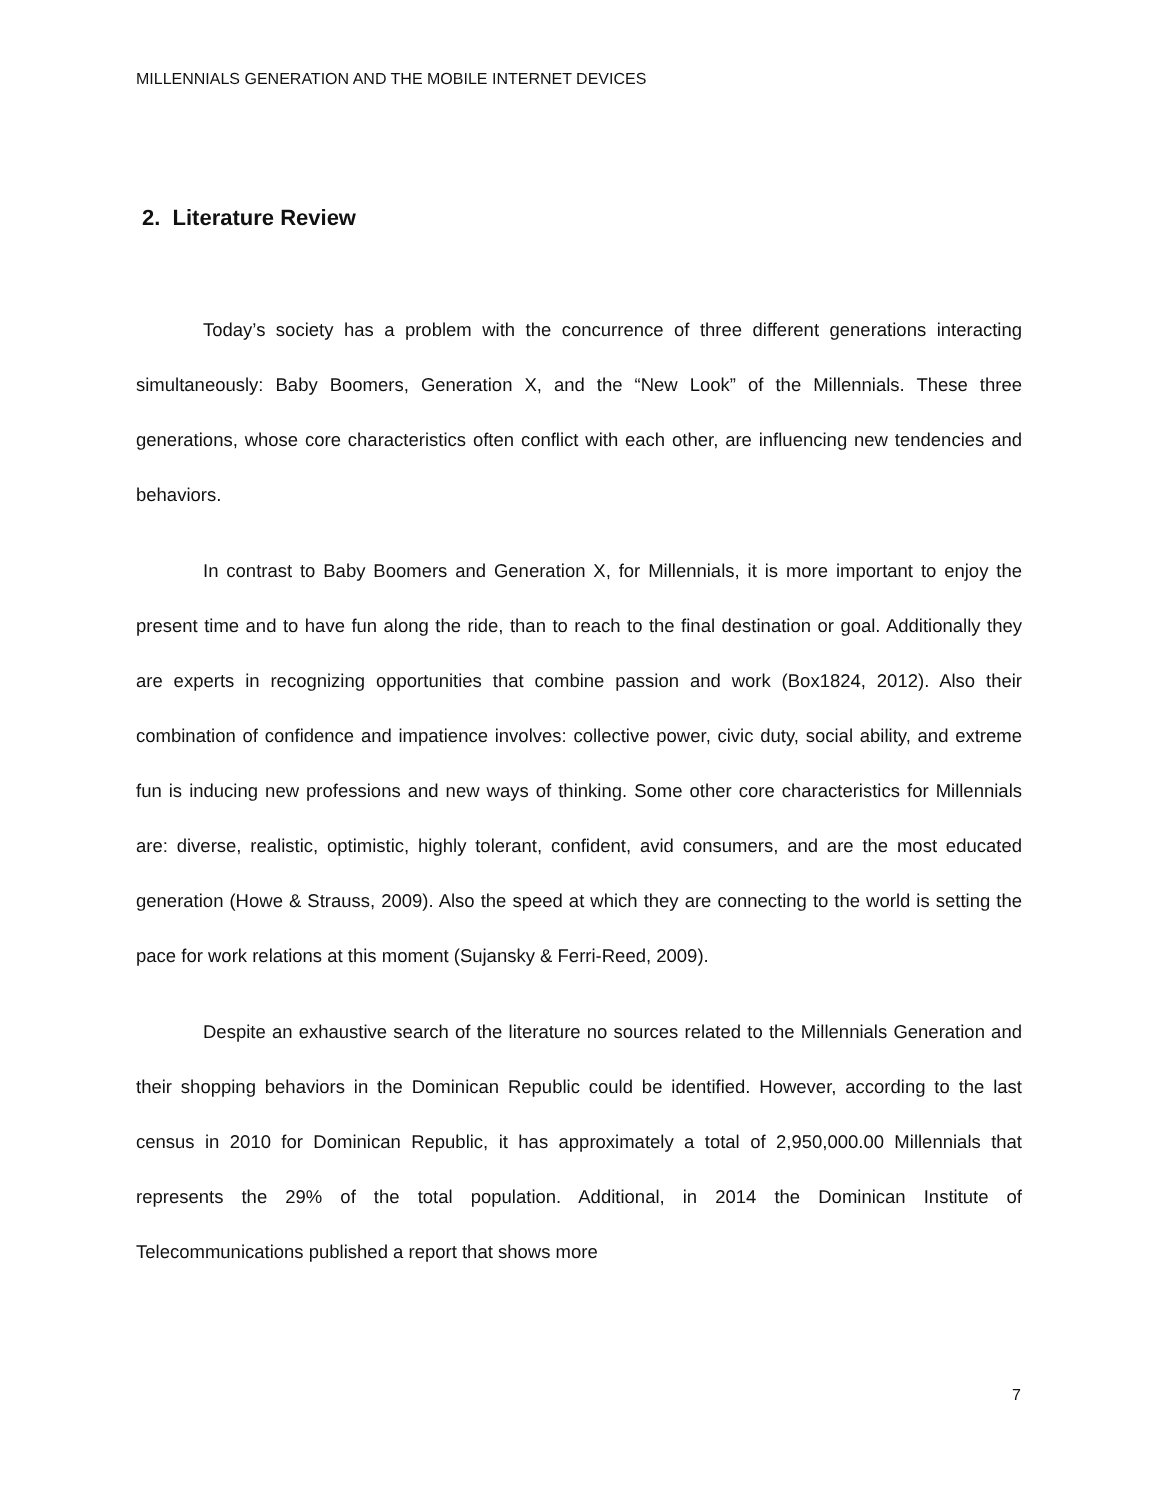MILLENNIALS GENERATION AND THE MOBILE INTERNET DEVICES
2. Literature Review
Today’s society has a problem with the concurrence of three different generations interacting simultaneously: Baby Boomers, Generation X, and the “New Look” of the Millennials. These three generations, whose core characteristics often conflict with each other, are influencing new tendencies and behaviors.
In contrast to Baby Boomers and Generation X, for Millennials, it is more important to enjoy the present time and to have fun along the ride, than to reach to the final destination or goal. Additionally they are experts in recognizing opportunities that combine passion and work (Box1824, 2012). Also their combination of confidence and impatience involves: collective power, civic duty, social ability, and extreme fun is inducing new professions and new ways of thinking. Some other core characteristics for Millennials are: diverse, realistic, optimistic, highly tolerant, confident, avid consumers, and are the most educated generation (Howe & Strauss, 2009). Also the speed at which they are connecting to the world is setting the pace for work relations at this moment (Sujansky & Ferri-Reed, 2009).
Despite an exhaustive search of the literature no sources related to the Millennials Generation and their shopping behaviors in the Dominican Republic could be identified. However, according to the last census in 2010 for Dominican Republic, it has approximately a total of 2,950,000.00 Millennials that represents the 29% of the total population. Additional, in 2014 the Dominican Institute of Telecommunications published a report that shows more
7